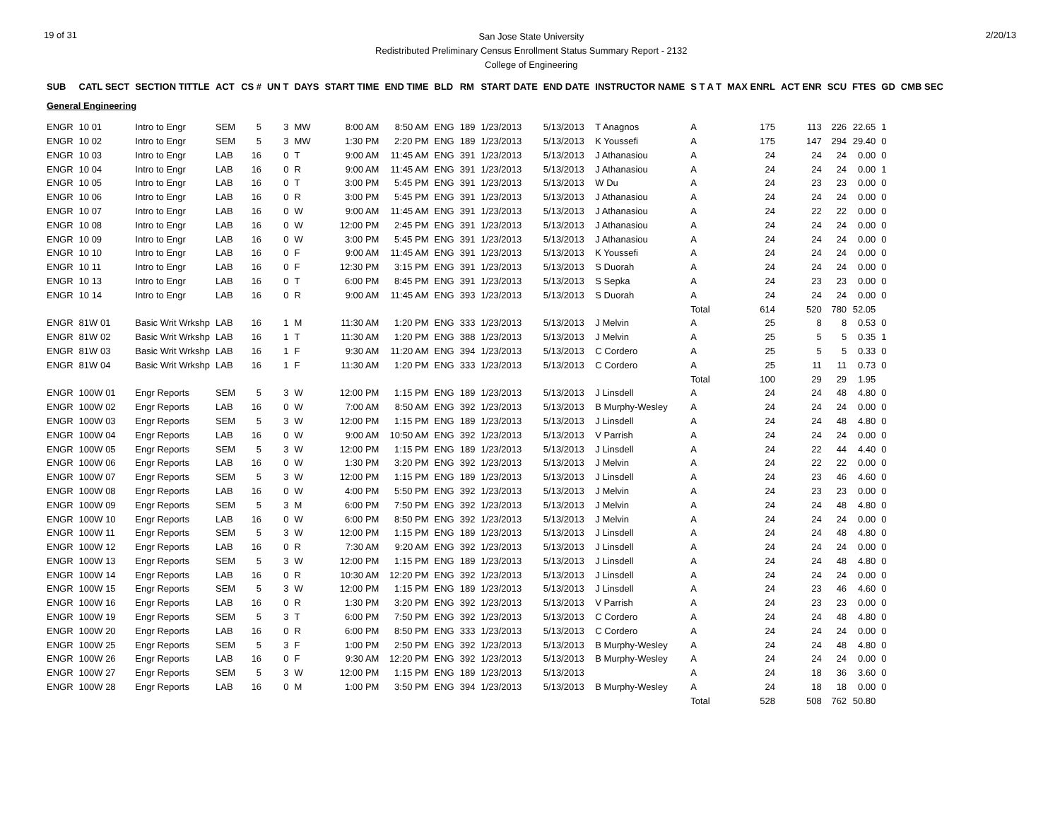19 of 31
San Jose State University
Redistributed Preliminary Census Enrollment Status Summary Report - 2132
College of Engineering
2/20/13
| SUB | CATL SECT | SECTION TITTLE | ACT | CS # | UN T | DAYS | START TIME | END TIME | BLD | RM | START DATE | END DATE | INSTRUCTOR NAME | S T A T | MAX ENRL | ACT ENR | SCU | FTES | GD | CMB SEC |
| --- | --- | --- | --- | --- | --- | --- | --- | --- | --- | --- | --- | --- | --- | --- | --- | --- | --- | --- | --- | --- |
| General Engineering | | | | | | | | | | | | | | | | | | | | |
| ENGR | 10 01 | Intro to Engr | SEM | 5 | 3 | MW | 8:00 AM | 8:50 AM | ENG | 189 | 1/23/2013 | 5/13/2013 | T Anagnos | A | 175 | 113 | 226 | 22.65 | 1 | |
| ENGR | 10 02 | Intro to Engr | SEM | 5 | 3 | MW | 1:30 PM | 2:20 PM | ENG | 189 | 1/23/2013 | 5/13/2013 | K Youssefi | A | 175 | 147 | 294 | 29.40 | 0 | |
| ENGR | 10 03 | Intro to Engr | LAB | 16 | 0 | T | 9:00 AM | 11:45 AM | ENG | 391 | 1/23/2013 | 5/13/2013 | J Athanasiou | A | 24 | 24 | 24 | 0.00 | 0 | |
| ENGR | 10 04 | Intro to Engr | LAB | 16 | 0 | R | 9:00 AM | 11:45 AM | ENG | 391 | 1/23/2013 | 5/13/2013 | J Athanasiou | A | 24 | 24 | 24 | 0.00 | 1 | |
| ENGR | 10 05 | Intro to Engr | LAB | 16 | 0 | T | 3:00 PM | 5:45 PM | ENG | 391 | 1/23/2013 | 5/13/2013 | W Du | A | 24 | 23 | 23 | 0.00 | 0 | |
| ENGR | 10 06 | Intro to Engr | LAB | 16 | 0 | R | 3:00 PM | 5:45 PM | ENG | 391 | 1/23/2013 | 5/13/2013 | J Athanasiou | A | 24 | 24 | 24 | 0.00 | 0 | |
| ENGR | 10 07 | Intro to Engr | LAB | 16 | 0 | W | 9:00 AM | 11:45 AM | ENG | 391 | 1/23/2013 | 5/13/2013 | J Athanasiou | A | 24 | 22 | 22 | 0.00 | 0 | |
| ENGR | 10 08 | Intro to Engr | LAB | 16 | 0 | W | 12:00 PM | 2:45 PM | ENG | 391 | 1/23/2013 | 5/13/2013 | J Athanasiou | A | 24 | 24 | 24 | 0.00 | 0 | |
| ENGR | 10 09 | Intro to Engr | LAB | 16 | 0 | W | 3:00 PM | 5:45 PM | ENG | 391 | 1/23/2013 | 5/13/2013 | J Athanasiou | A | 24 | 24 | 24 | 0.00 | 0 | |
| ENGR | 10 10 | Intro to Engr | LAB | 16 | 0 | F | 9:00 AM | 11:45 AM | ENG | 391 | 1/23/2013 | 5/13/2013 | K Youssefi | A | 24 | 24 | 24 | 0.00 | 0 | |
| ENGR | 10 11 | Intro to Engr | LAB | 16 | 0 | F | 12:30 PM | 3:15 PM | ENG | 391 | 1/23/2013 | 5/13/2013 | S Duorah | A | 24 | 24 | 24 | 0.00 | 0 | |
| ENGR | 10 13 | Intro to Engr | LAB | 16 | 0 | T | 6:00 PM | 8:45 PM | ENG | 391 | 1/23/2013 | 5/13/2013 | S Sepka | A | 24 | 23 | 23 | 0.00 | 0 | |
| ENGR | 10 14 | Intro to Engr | LAB | 16 | 0 | R | 9:00 AM | 11:45 AM | ENG | 393 | 1/23/2013 | 5/13/2013 | S Duorah | A | 24 | 24 | 24 | 0.00 | 0 | |
| | | | | | | | | | | | | | | Total | 614 | 520 | 780 | 52.05 | | |
| ENGR | 81W 01 | Basic Writ Wrkshp | LAB | 16 | 1 | M | 11:30 AM | 1:20 PM | ENG | 333 | 1/23/2013 | 5/13/2013 | J Melvin | A | 25 | 8 | 8 | 0.53 | 0 | |
| ENGR | 81W 02 | Basic Writ Wrkshp | LAB | 16 | 1 | T | 11:30 AM | 1:20 PM | ENG | 388 | 1/23/2013 | 5/13/2013 | J Melvin | A | 25 | 5 | 5 | 0.35 | 1 | |
| ENGR | 81W 03 | Basic Writ Wrkshp | LAB | 16 | 1 | F | 9:30 AM | 11:20 AM | ENG | 394 | 1/23/2013 | 5/13/2013 | C Cordero | A | 25 | 5 | 5 | 0.33 | 0 | |
| ENGR | 81W 04 | Basic Writ Wrkshp | LAB | 16 | 1 | F | 11:30 AM | 1:20 PM | ENG | 333 | 1/23/2013 | 5/13/2013 | C Cordero | A | 25 | 11 | 11 | 0.73 | 0 | |
| | | | | | | | | | | | | | | Total | 100 | 29 | 29 | 1.95 | | |
| ENGR | 100W 01 | Engr Reports | SEM | 5 | 3 | W | 12:00 PM | 1:15 PM | ENG | 189 | 1/23/2013 | 5/13/2013 | J Linsdell | A | 24 | 24 | 48 | 4.80 | 0 | |
| ENGR | 100W 02 | Engr Reports | LAB | 16 | 0 | W | 7:00 AM | 8:50 AM | ENG | 392 | 1/23/2013 | 5/13/2013 | B Murphy-Wesley | A | 24 | 24 | 24 | 0.00 | 0 | |
| ENGR | 100W 03 | Engr Reports | SEM | 5 | 3 | W | 12:00 PM | 1:15 PM | ENG | 189 | 1/23/2013 | 5/13/2013 | J Linsdell | A | 24 | 24 | 48 | 4.80 | 0 | |
| ENGR | 100W 04 | Engr Reports | LAB | 16 | 0 | W | 9:00 AM | 10:50 AM | ENG | 392 | 1/23/2013 | 5/13/2013 | V Parrish | A | 24 | 24 | 24 | 0.00 | 0 | |
| ENGR | 100W 05 | Engr Reports | SEM | 5 | 3 | W | 12:00 PM | 1:15 PM | ENG | 189 | 1/23/2013 | 5/13/2013 | J Linsdell | A | 24 | 22 | 44 | 4.40 | 0 | |
| ENGR | 100W 06 | Engr Reports | LAB | 16 | 0 | W | 1:30 PM | 3:20 PM | ENG | 392 | 1/23/2013 | 5/13/2013 | J Melvin | A | 24 | 22 | 22 | 0.00 | 0 | |
| ENGR | 100W 07 | Engr Reports | SEM | 5 | 3 | W | 12:00 PM | 1:15 PM | ENG | 189 | 1/23/2013 | 5/13/2013 | J Linsdell | A | 24 | 23 | 46 | 4.60 | 0 | |
| ENGR | 100W 08 | Engr Reports | LAB | 16 | 0 | W | 4:00 PM | 5:50 PM | ENG | 392 | 1/23/2013 | 5/13/2013 | J Melvin | A | 24 | 23 | 23 | 0.00 | 0 | |
| ENGR | 100W 09 | Engr Reports | SEM | 5 | 3 | M | 6:00 PM | 7:50 PM | ENG | 392 | 1/23/2013 | 5/13/2013 | J Melvin | A | 24 | 24 | 48 | 4.80 | 0 | |
| ENGR | 100W 10 | Engr Reports | LAB | 16 | 0 | W | 6:00 PM | 8:50 PM | ENG | 392 | 1/23/2013 | 5/13/2013 | J Melvin | A | 24 | 24 | 24 | 0.00 | 0 | |
| ENGR | 100W 11 | Engr Reports | SEM | 5 | 3 | W | 12:00 PM | 1:15 PM | ENG | 189 | 1/23/2013 | 5/13/2013 | J Linsdell | A | 24 | 24 | 48 | 4.80 | 0 | |
| ENGR | 100W 12 | Engr Reports | LAB | 16 | 0 | R | 7:30 AM | 9:20 AM | ENG | 392 | 1/23/2013 | 5/13/2013 | J Linsdell | A | 24 | 24 | 24 | 0.00 | 0 | |
| ENGR | 100W 13 | Engr Reports | SEM | 5 | 3 | W | 12:00 PM | 1:15 PM | ENG | 189 | 1/23/2013 | 5/13/2013 | J Linsdell | A | 24 | 24 | 48 | 4.80 | 0 | |
| ENGR | 100W 14 | Engr Reports | LAB | 16 | 0 | R | 10:30 AM | 12:20 PM | ENG | 392 | 1/23/2013 | 5/13/2013 | J Linsdell | A | 24 | 24 | 24 | 0.00 | 0 | |
| ENGR | 100W 15 | Engr Reports | SEM | 5 | 3 | W | 12:00 PM | 1:15 PM | ENG | 189 | 1/23/2013 | 5/13/2013 | J Linsdell | A | 24 | 23 | 46 | 4.60 | 0 | |
| ENGR | 100W 16 | Engr Reports | LAB | 16 | 0 | R | 1:30 PM | 3:20 PM | ENG | 392 | 1/23/2013 | 5/13/2013 | V Parrish | A | 24 | 23 | 23 | 0.00 | 0 | |
| ENGR | 100W 19 | Engr Reports | SEM | 5 | 3 | T | 6:00 PM | 7:50 PM | ENG | 392 | 1/23/2013 | 5/13/2013 | C Cordero | A | 24 | 24 | 48 | 4.80 | 0 | |
| ENGR | 100W 20 | Engr Reports | LAB | 16 | 0 | R | 6:00 PM | 8:50 PM | ENG | 333 | 1/23/2013 | 5/13/2013 | C Cordero | A | 24 | 24 | 24 | 0.00 | 0 | |
| ENGR | 100W 25 | Engr Reports | SEM | 5 | 3 | F | 1:00 PM | 2:50 PM | ENG | 392 | 1/23/2013 | 5/13/2013 | B Murphy-Wesley | A | 24 | 24 | 48 | 4.80 | 0 | |
| ENGR | 100W 26 | Engr Reports | LAB | 16 | 0 | F | 9:30 AM | 12:20 PM | ENG | 392 | 1/23/2013 | 5/13/2013 | B Murphy-Wesley | A | 24 | 24 | 24 | 0.00 | 0 | |
| ENGR | 100W 27 | Engr Reports | SEM | 5 | 3 | W | 12:00 PM | 1:15 PM | ENG | 189 | 1/23/2013 | 5/13/2013 | | A | 24 | 18 | 36 | 3.60 | 0 | |
| ENGR | 100W 28 | Engr Reports | LAB | 16 | 0 | M | 1:00 PM | 3:50 PM | ENG | 394 | 1/23/2013 | 5/13/2013 | B Murphy-Wesley | A | 24 | 18 | 18 | 0.00 | 0 | |
| | | | | | | | | | | | | | | Total | 528 | 508 | 762 | 50.80 | | |